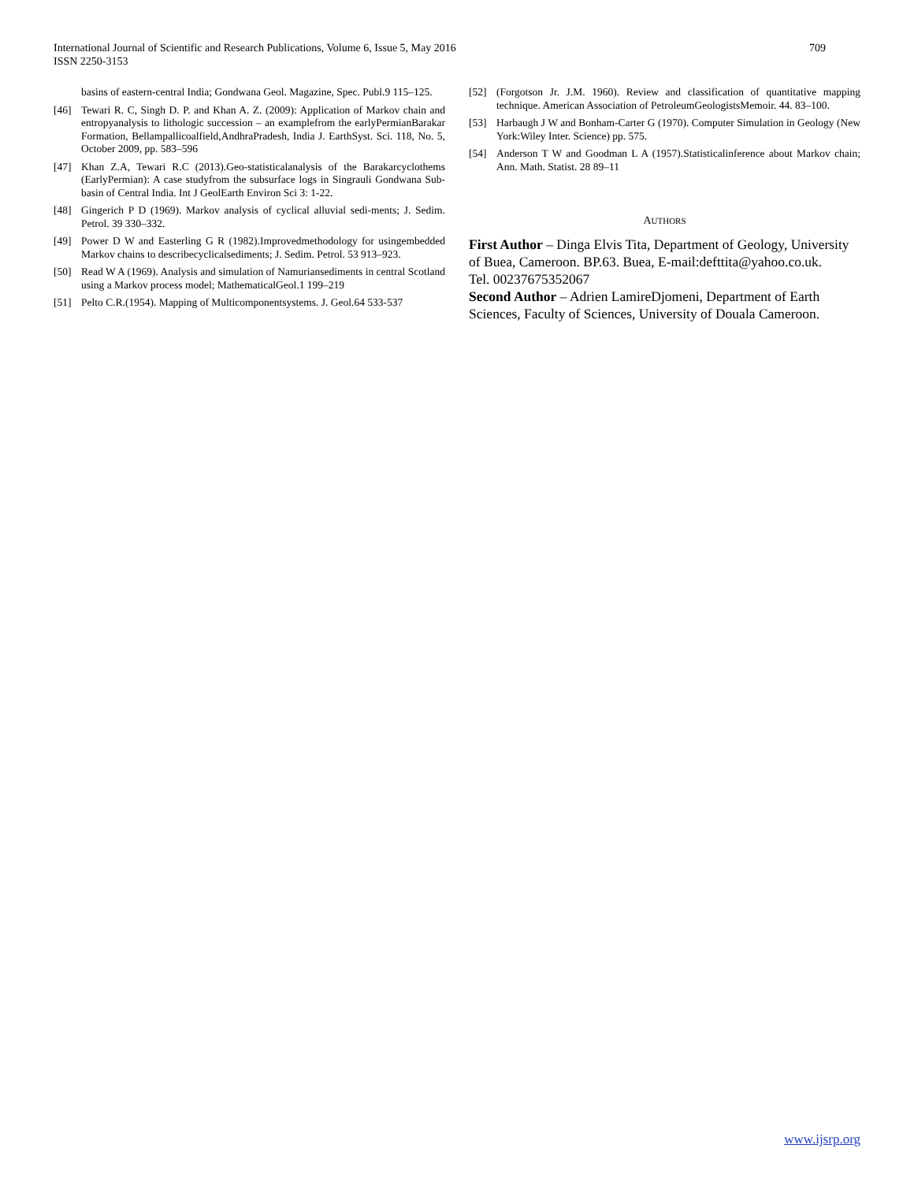International Journal of Scientific and Research Publications, Volume 6, Issue 5, May 2016
ISSN 2250-3153
709
basins of eastern-central India; Gondwana Geol. Magazine, Spec. Publ.9 115–125.
[46] Tewari R. C, Singh D. P. and Khan A. Z. (2009): Application of Markov chain and entropyanalysis to lithologic succession – an examplefrom the earlyPermianBarakar Formation, Bellampallicoalfield,AndhraPradesh, India J. EarthSyst. Sci. 118, No. 5, October 2009, pp. 583–596
[47] Khan Z.A, Tewari R.C (2013).Geo-statisticalanalysis of the Barakarcyclothems (EarlyPermian): A case studyfrom the subsurface logs in Singrauli Gondwana Sub-basin of Central India. Int J GeolEarth Environ Sci 3: 1-22.
[48] Gingerich P D (1969). Markov analysis of cyclical alluvial sedi-ments; J. Sedim. Petrol. 39 330–332.
[49] Power D W and Easterling G R (1982).Improvedmethodology for usingembedded Markov chains to describecyclicalsediments; J. Sedim. Petrol. 53 913–923.
[50] Read W A (1969). Analysis and simulation of Namuriansediments in central Scotland using a Markov process model; MathematicalGeol.1 199–219
[51] Pelto C.R.(1954). Mapping of Multicomponentsystems. J. Geol.64 533-537
[52] (Forgotson Jr. J.M. 1960). Review and classification of quantitative mapping technique. American Association of PetroleumGeologistsMemoir. 44. 83–100.
[53] Harbaugh J W and Bonham-Carter G (1970). Computer Simulation in Geology (New York:Wiley Inter. Science) pp. 575.
[54] Anderson T W and Goodman L A (1957).Statisticalinference about Markov chain; Ann. Math. Statist. 28 89–11
AUTHORS
First Author – Dinga Elvis Tita, Department of Geology, University of Buea, Cameroon. BP.63. Buea, E-mail:defttita@yahoo.co.uk.
Tel. 00237675352067
Second Author – Adrien LamireDjomeni, Department of Earth Sciences, Faculty of Sciences, University of Douala Cameroon.
www.ijsrp.org